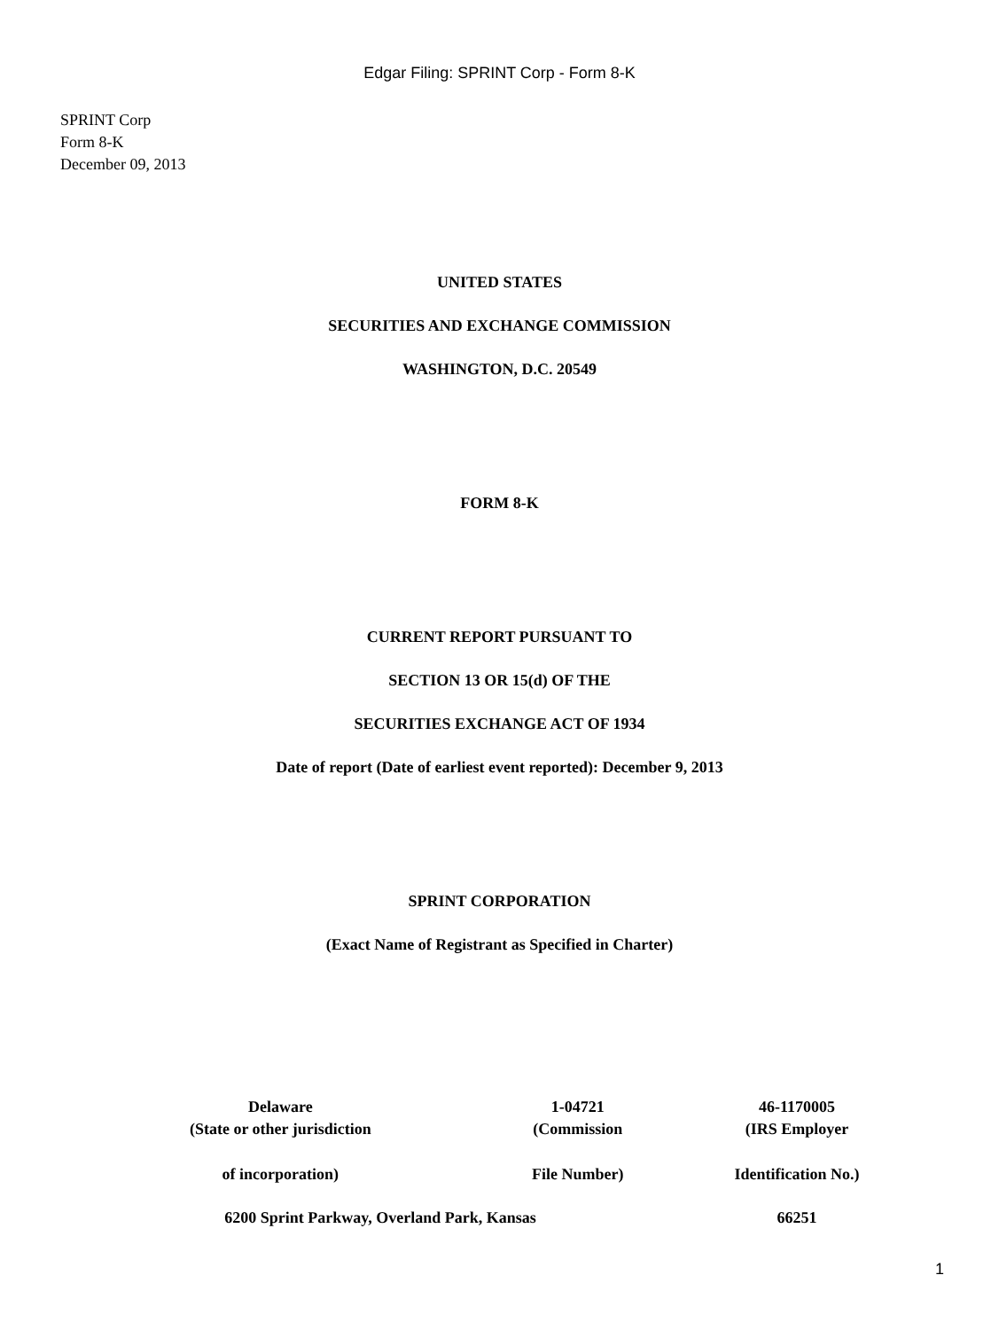Edgar Filing: SPRINT Corp - Form 8-K
SPRINT Corp
Form 8-K
December 09, 2013
UNITED STATES
SECURITIES AND EXCHANGE COMMISSION
WASHINGTON, D.C. 20549
FORM 8-K
CURRENT REPORT PURSUANT TO
SECTION 13 OR 15(d) OF THE
SECURITIES EXCHANGE ACT OF 1934
Date of report (Date of earliest event reported): December 9, 2013
SPRINT CORPORATION
(Exact Name of Registrant as Specified in Charter)
| Delaware (State or other jurisdiction | 1-04721 (Commission | 46-1170005 (IRS Employer |
| of incorporation) | File Number) | Identification No.) |
| 6200 Sprint Parkway, Overland Park, Kansas | | 66251 |
1